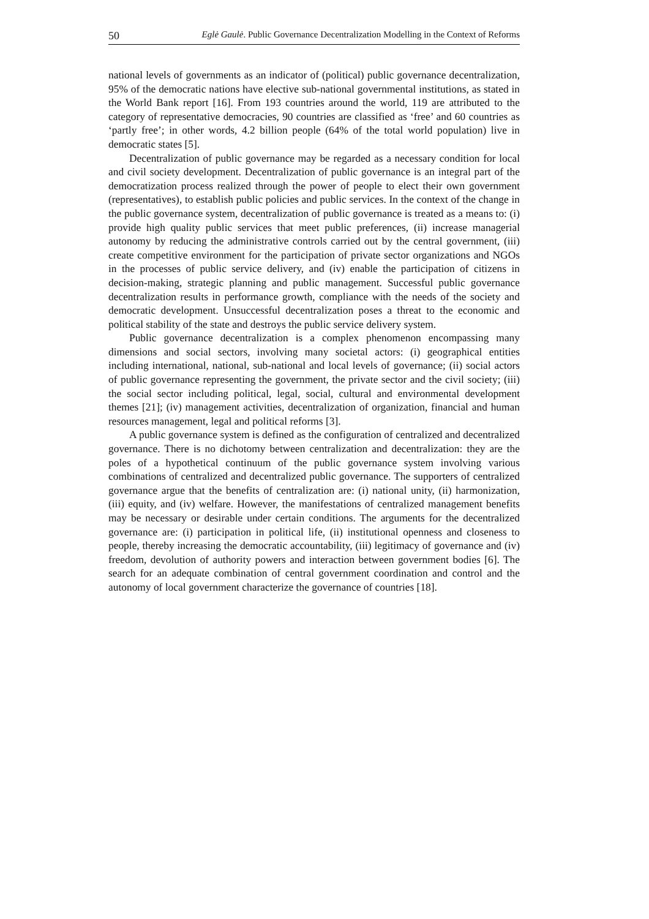50 Eglė Gaulė. Public Governance Decentralization Modelling in the Context of Reforms
national levels of governments as an indicator of (political) public governance decentralization, 95% of the democratic nations have elective sub-national governmental institutions, as stated in the World Bank report [16]. From 193 countries around the world, 119 are attributed to the category of representative democracies, 90 countries are classified as ‘free’ and 60 countries as ‘partly free’; in other words, 4.2 billion people (64% of the total world population) live in democratic states [5].
Decentralization of public governance may be regarded as a necessary condition for local and civil society development. Decentralization of public governance is an integral part of the democratization process realized through the power of people to elect their own government (representatives), to establish public policies and public services. In the context of the change in the public governance system, decentralization of public governance is treated as a means to: (i) provide high quality public services that meet public preferences, (ii) increase managerial autonomy by reducing the administrative controls carried out by the central government, (iii) create competitive environment for the participation of private sector organizations and NGOs in the processes of public service delivery, and (iv) enable the participation of citizens in decision-making, strategic planning and public management. Successful public governance decentralization results in performance growth, compliance with the needs of the society and democratic development. Unsuccessful decentralization poses a threat to the economic and political stability of the state and destroys the public service delivery system.
Public governance decentralization is a complex phenomenon encompassing many dimensions and social sectors, involving many societal actors: (i) geographical entities including international, national, sub-national and local levels of governance; (ii) social actors of public governance representing the government, the private sector and the civil society; (iii) the social sector including political, legal, social, cultural and environmental development themes [21]; (iv) management activities, decentralization of organization, financial and human resources management, legal and political reforms [3].
A public governance system is defined as the configuration of centralized and decentralized governance. There is no dichotomy between centralization and decentralization: they are the poles of a hypothetical continuum of the public governance system involving various combinations of centralized and decentralized public governance. The supporters of centralized governance argue that the benefits of centralization are: (i) national unity, (ii) harmonization, (iii) equity, and (iv) welfare. However, the manifestations of centralized management benefits may be necessary or desirable under certain conditions. The arguments for the decentralized governance are: (i) participation in political life, (ii) institutional openness and closeness to people, thereby increasing the democratic accountability, (iii) legitimacy of governance and (iv) freedom, devolution of authority powers and interaction between government bodies [6]. The search for an adequate combination of central government coordination and control and the autonomy of local government characterize the governance of countries [18].